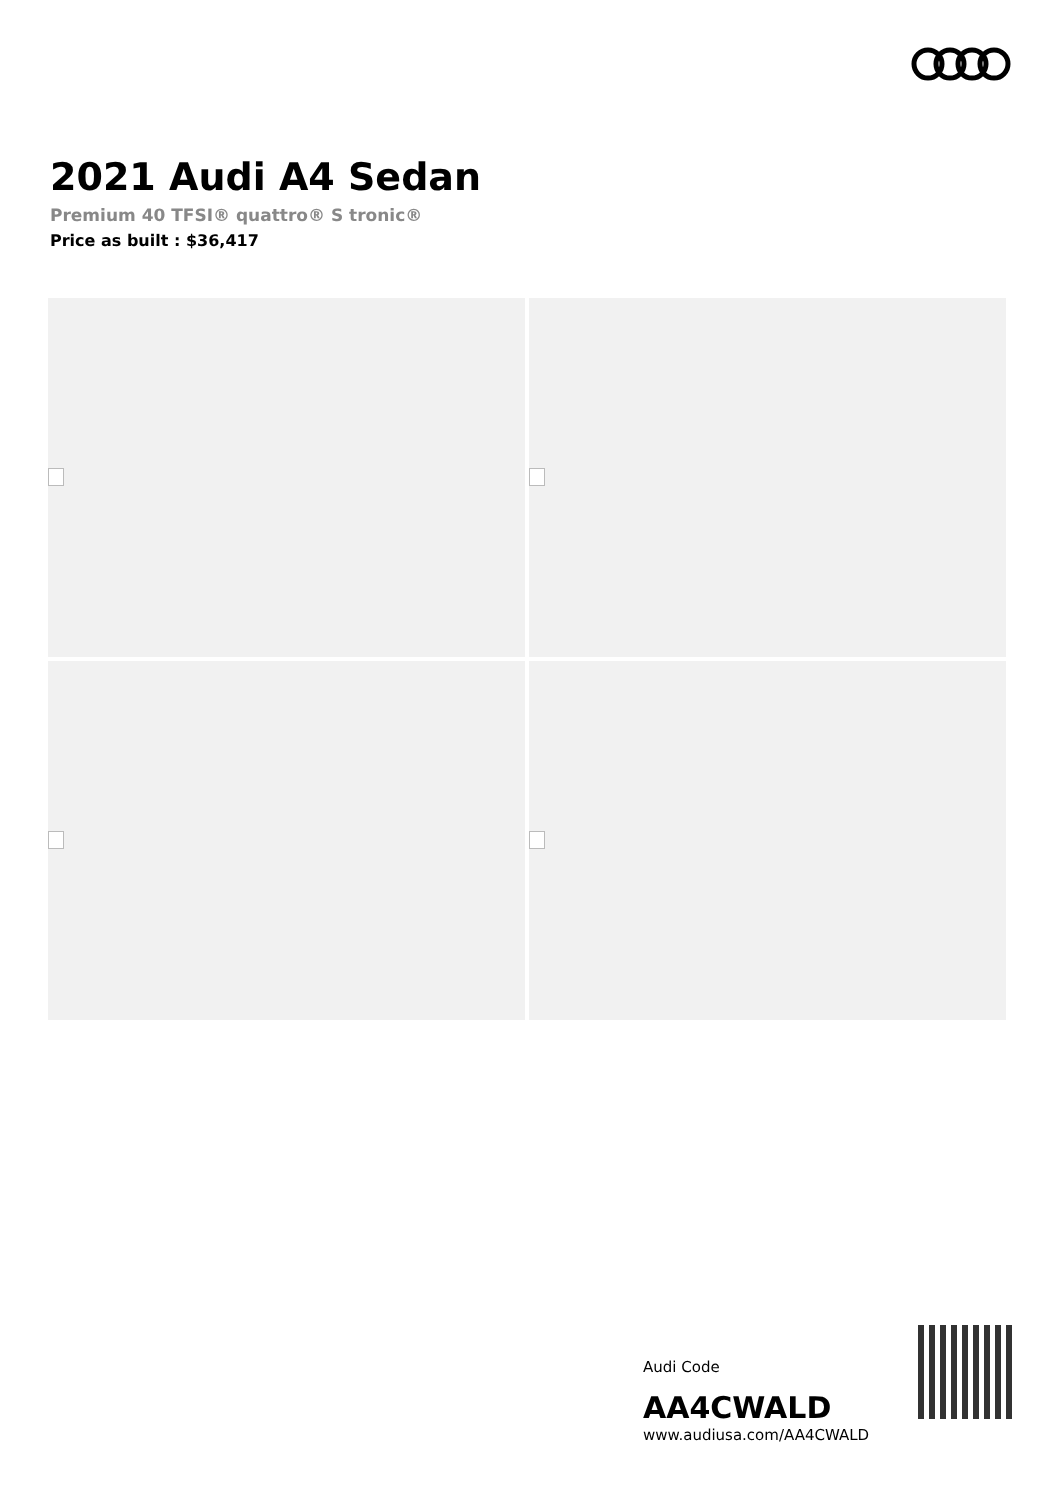2021 Audi A4 Sedan
Premium 40 TFSI® quattro® S tronic®
Price as built : $36,417
Audi Code
AA4CWALD
www.audiusa.com/AA4CWALD